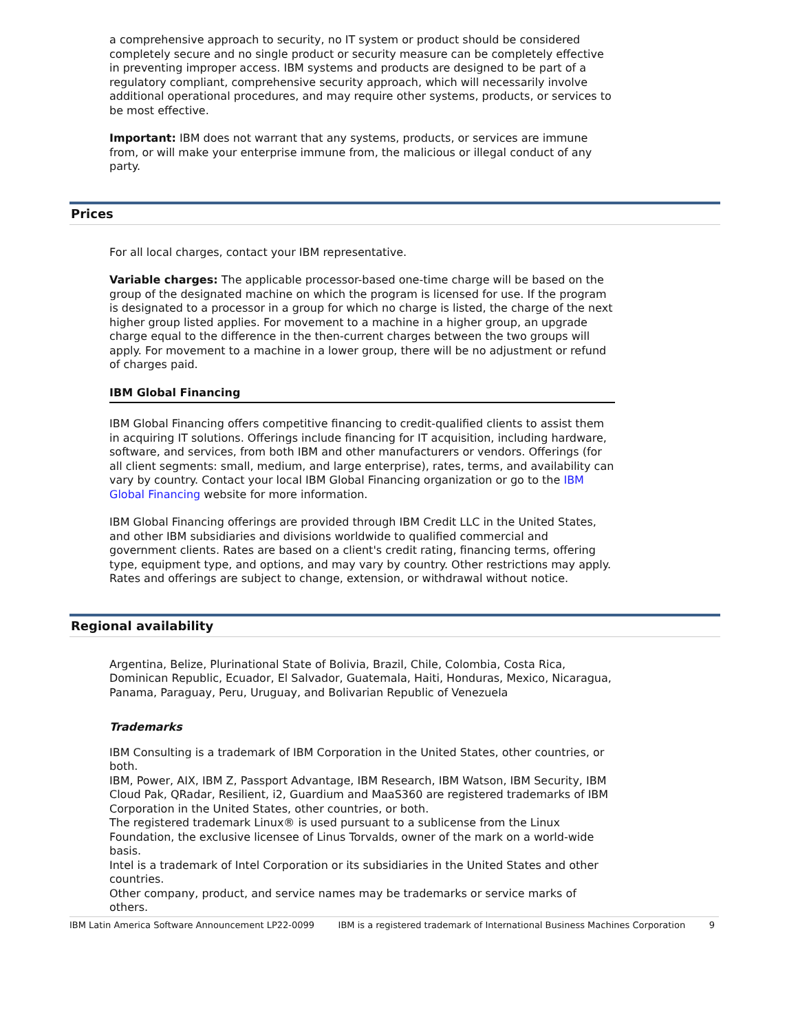a comprehensive approach to security, no IT system or product should be considered completely secure and no single product or security measure can be completely effective in preventing improper access. IBM systems and products are designed to be part of a regulatory compliant, comprehensive security approach, which will necessarily involve additional operational procedures, and may require other systems, products, or services to be most effective.
Important: IBM does not warrant that any systems, products, or services are immune from, or will make your enterprise immune from, the malicious or illegal conduct of any party.
Prices
For all local charges, contact your IBM representative.
Variable charges: The applicable processor-based one-time charge will be based on the group of the designated machine on which the program is licensed for use. If the program is designated to a processor in a group for which no charge is listed, the charge of the next higher group listed applies. For movement to a machine in a higher group, an upgrade charge equal to the difference in the then-current charges between the two groups will apply. For movement to a machine in a lower group, there will be no adjustment or refund of charges paid.
IBM Global Financing
IBM Global Financing offers competitive financing to credit-qualified clients to assist them in acquiring IT solutions. Offerings include financing for IT acquisition, including hardware, software, and services, from both IBM and other manufacturers or vendors. Offerings (for all client segments: small, medium, and large enterprise), rates, terms, and availability can vary by country. Contact your local IBM Global Financing organization or go to the IBM Global Financing website for more information.
IBM Global Financing offerings are provided through IBM Credit LLC in the United States, and other IBM subsidiaries and divisions worldwide to qualified commercial and government clients. Rates are based on a client's credit rating, financing terms, offering type, equipment type, and options, and may vary by country. Other restrictions may apply. Rates and offerings are subject to change, extension, or withdrawal without notice.
Regional availability
Argentina, Belize, Plurinational State of Bolivia, Brazil, Chile, Colombia, Costa Rica, Dominican Republic, Ecuador, El Salvador, Guatemala, Haiti, Honduras, Mexico, Nicaragua, Panama, Paraguay, Peru, Uruguay, and Bolivarian Republic of Venezuela
Trademarks
IBM Consulting is a trademark of IBM Corporation in the United States, other countries, or both.
IBM, Power, AIX, IBM Z, Passport Advantage, IBM Research, IBM Watson, IBM Security, IBM Cloud Pak, QRadar, Resilient, i2, Guardium and MaaS360 are registered trademarks of IBM Corporation in the United States, other countries, or both.
The registered trademark Linux® is used pursuant to a sublicense from the Linux Foundation, the exclusive licensee of Linus Torvalds, owner of the mark on a world-wide basis.
Intel is a trademark of Intel Corporation or its subsidiaries in the United States and other countries.
Other company, product, and service names may be trademarks or service marks of others.
IBM Latin America Software Announcement LP22-0099 IBM is a registered trademark of International Business Machines Corporation 9